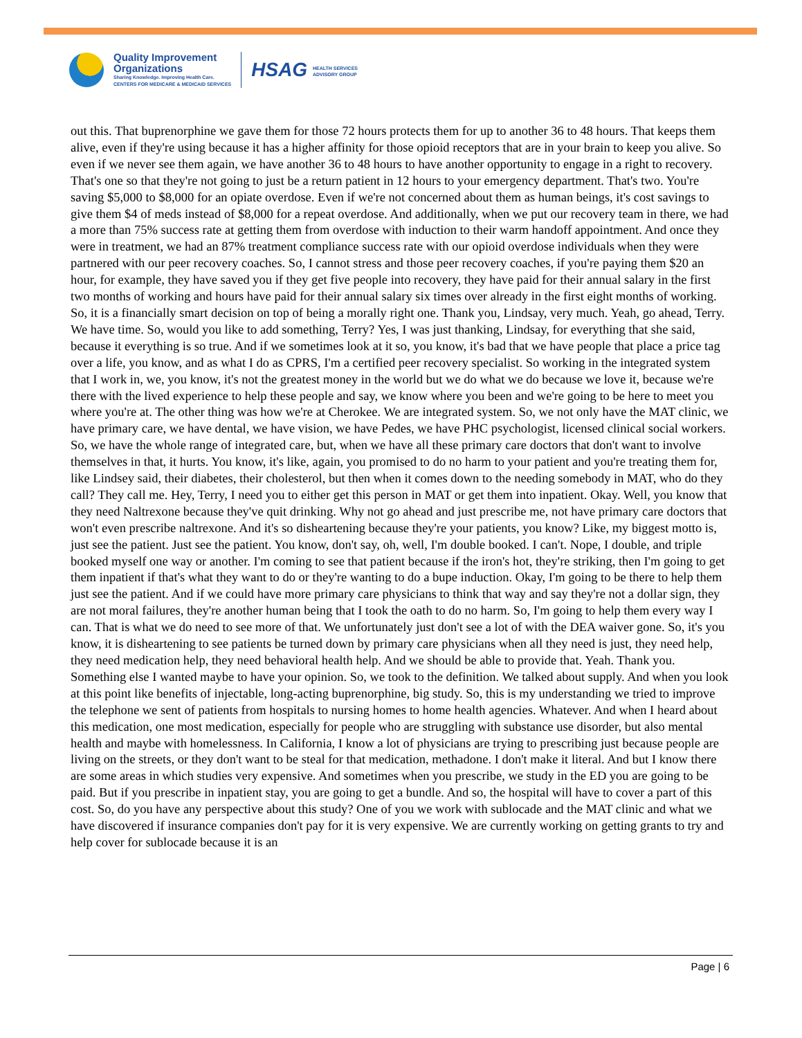Quality Improvement
Organizations
Sharing Knowledge. Improving Health Care.
CENTERS FOR MEDICARE & MEDICAID SERVICES
HSAG HEALTH SERVICES
ADVISORY GROUP
out this. That buprenorphine we gave them for those 72 hours protects them for up to another 36 to 48 hours. That keeps them alive, even if they're using because it has a higher affinity for those opioid receptors that are in your brain to keep you alive. So even if we never see them again, we have another 36 to 48 hours to have another opportunity to engage in a right to recovery. That's one so that they're not going to just be a return patient in 12 hours to your emergency department. That's two. You're saving $5,000 to $8,000 for an opiate overdose. Even if we're not concerned about them as human beings, it's cost savings to give them $4 of meds instead of $8,000 for a repeat overdose. And additionally, when we put our recovery team in there, we had a more than 75% success rate at getting them from overdose with induction to their warm handoff appointment. And once they were in treatment, we had an 87% treatment compliance success rate with our opioid overdose individuals when they were partnered with our peer recovery coaches. So, I cannot stress and those peer recovery coaches, if you're paying them $20 an hour, for example, they have saved you if they get five people into recovery, they have paid for their annual salary in the first two months of working and hours have paid for their annual salary six times over already in the first eight months of working. So, it is a financially smart decision on top of being a morally right one. Thank you, Lindsay, very much. Yeah, go ahead, Terry. We have time. So, would you like to add something, Terry? Yes, I was just thanking, Lindsay, for everything that she said, because it everything is so true. And if we sometimes look at it so, you know, it's bad that we have people that place a price tag over a life, you know, and as what I do as CPRS, I'm a certified peer recovery specialist. So working in the integrated system that I work in, we, you know, it's not the greatest money in the world but we do what we do because we love it, because we're there with the lived experience to help these people and say, we know where you been and we're going to be here to meet you where you're at. The other thing was how we're at Cherokee. We are integrated system. So, we not only have the MAT clinic, we have primary care, we have dental, we have vision, we have Pedes, we have PHC psychologist, licensed clinical social workers. So, we have the whole range of integrated care, but, when we have all these primary care doctors that don't want to involve themselves in that, it hurts. You know, it's like, again, you promised to do no harm to your patient and you're treating them for, like Lindsey said, their diabetes, their cholesterol, but then when it comes down to the needing somebody in MAT, who do they call? They call me. Hey, Terry, I need you to either get this person in MAT or get them into inpatient. Okay. Well, you know that they need Naltrexone because they've quit drinking. Why not go ahead and just prescribe me, not have primary care doctors that won't even prescribe naltrexone. And it's so disheartening because they're your patients, you know? Like, my biggest motto is, just see the patient. Just see the patient. You know, don't say, oh, well, I'm double booked. I can't. Nope, I double, and triple booked myself one way or another. I'm coming to see that patient because if the iron's hot, they're striking, then I'm going to get them inpatient if that's what they want to do or they're wanting to do a bupe induction. Okay, I'm going to be there to help them just see the patient. And if we could have more primary care physicians to think that way and say they're not a dollar sign, they are not moral failures, they're another human being that I took the oath to do no harm. So, I'm going to help them every way I can. That is what we do need to see more of that. We unfortunately just don't see a lot of with the DEA waiver gone. So, it's you know, it is disheartening to see patients be turned down by primary care physicians when all they need is just, they need help, they need medication help, they need behavioral health help. And we should be able to provide that. Yeah. Thank you. Something else I wanted maybe to have your opinion. So, we took to the definition. We talked about supply. And when you look at this point like benefits of injectable, long-acting buprenorphine, big study. So, this is my understanding we tried to improve the telephone we sent of patients from hospitals to nursing homes to home health agencies. Whatever. And when I heard about this medication, one most medication, especially for people who are struggling with substance use disorder, but also mental health and maybe with homelessness. In California, I know a lot of physicians are trying to prescribing just because people are living on the streets, or they don't want to be steal for that medication, methadone. I don't make it literal. And but I know there are some areas in which studies very expensive. And sometimes when you prescribe, we study in the ED you are going to be paid. But if you prescribe in inpatient stay, you are going to get a bundle. And so, the hospital will have to cover a part of this cost. So, do you have any perspective about this study? One of you we work with sublocade and the MAT clinic and what we have discovered if insurance companies don't pay for it is very expensive. We are currently working on getting grants to try and help cover for sublocade because it is an
Page | 6